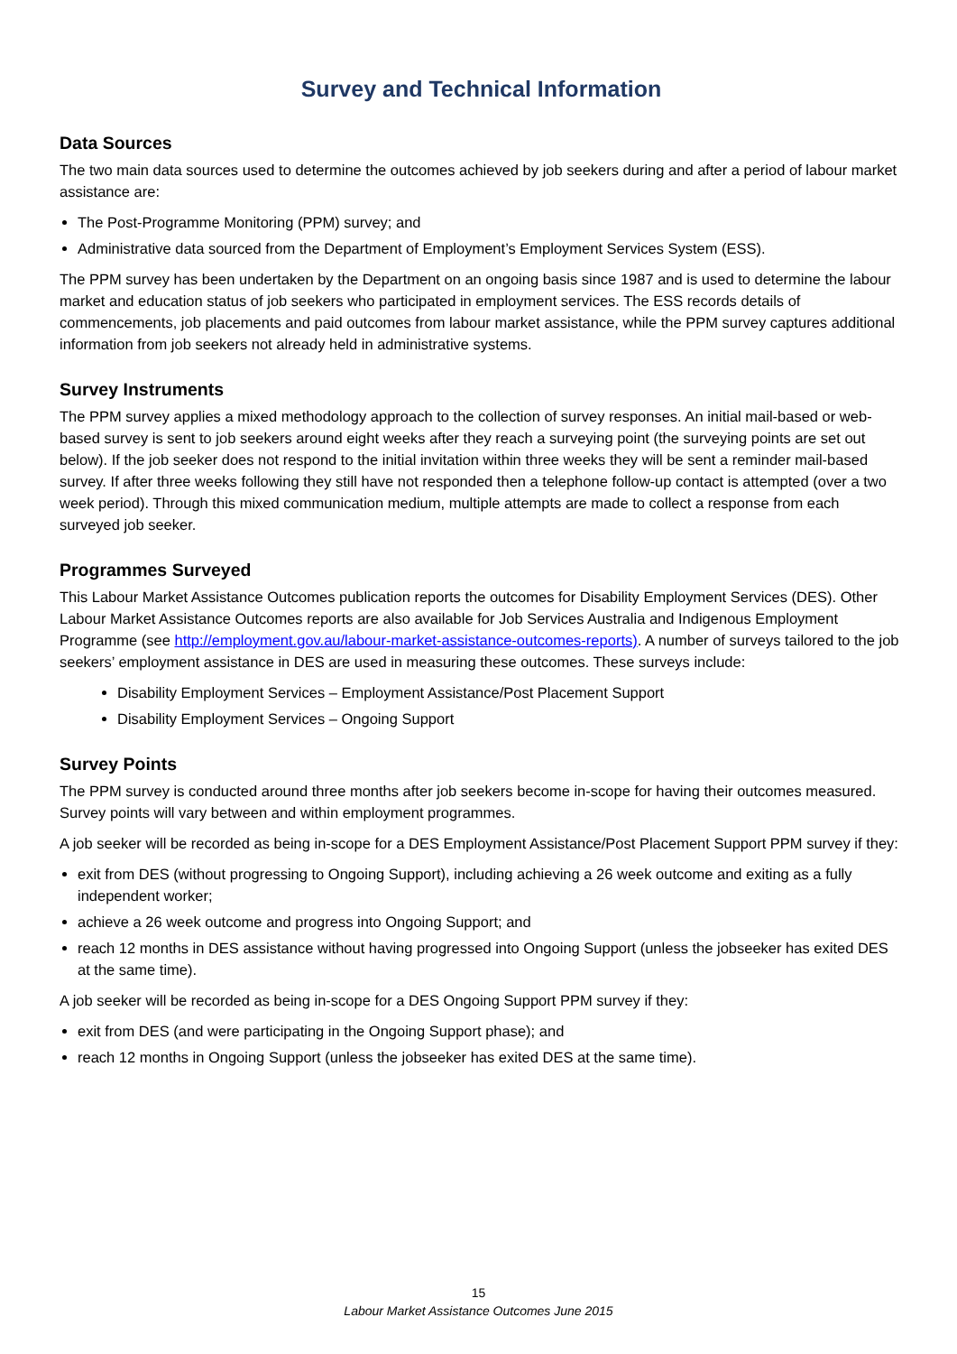Survey and Technical Information
Data Sources
The two main data sources used to determine the outcomes achieved by job seekers during and after a period of labour market assistance are:
The Post-Programme Monitoring (PPM) survey; and
Administrative data sourced from the Department of Employment’s Employment Services System (ESS).
The PPM survey has been undertaken by the Department on an ongoing basis since 1987 and is used to determine the labour market and education status of job seekers who participated in employment services. The ESS records details of commencements, job placements and paid outcomes from labour market assistance, while the PPM survey captures additional information from job seekers not already held in administrative systems.
Survey Instruments
The PPM survey applies a mixed methodology approach to the collection of survey responses. An initial mail-based or web-based survey is sent to job seekers around eight weeks after they reach a surveying point (the surveying points are set out below). If the job seeker does not respond to the initial invitation within three weeks they will be sent a reminder mail-based survey. If after three weeks following they still have not responded then a telephone follow-up contact is attempted (over a two week period). Through this mixed communication medium, multiple attempts are made to collect a response from each surveyed job seeker.
Programmes Surveyed
This Labour Market Assistance Outcomes publication reports the outcomes for Disability Employment Services (DES). Other Labour Market Assistance Outcomes reports are also available for Job Services Australia and Indigenous Employment Programme (see http://employment.gov.au/labour-market-assistance-outcomes-reports). A number of surveys tailored to the job seekers’ employment assistance in DES are used in measuring these outcomes. These surveys include:
Disability Employment Services – Employment Assistance/Post Placement Support
Disability Employment Services – Ongoing Support
Survey Points
The PPM survey is conducted around three months after job seekers become in-scope for having their outcomes measured. Survey points will vary between and within employment programmes.
A job seeker will be recorded as being in-scope for a DES Employment Assistance/Post Placement Support PPM survey if they:
exit from DES (without progressing to Ongoing Support), including achieving a 26 week outcome and exiting as a fully independent worker;
achieve a 26 week outcome and progress into Ongoing Support; and
reach 12 months in DES assistance without having progressed into Ongoing Support (unless the jobseeker has exited DES at the same time).
A job seeker will be recorded as being in-scope for a DES Ongoing Support PPM survey if they:
exit from DES (and were participating in the Ongoing Support phase); and
reach 12 months in Ongoing Support (unless the jobseeker has exited DES at the same time).
15
Labour Market Assistance Outcomes June 2015